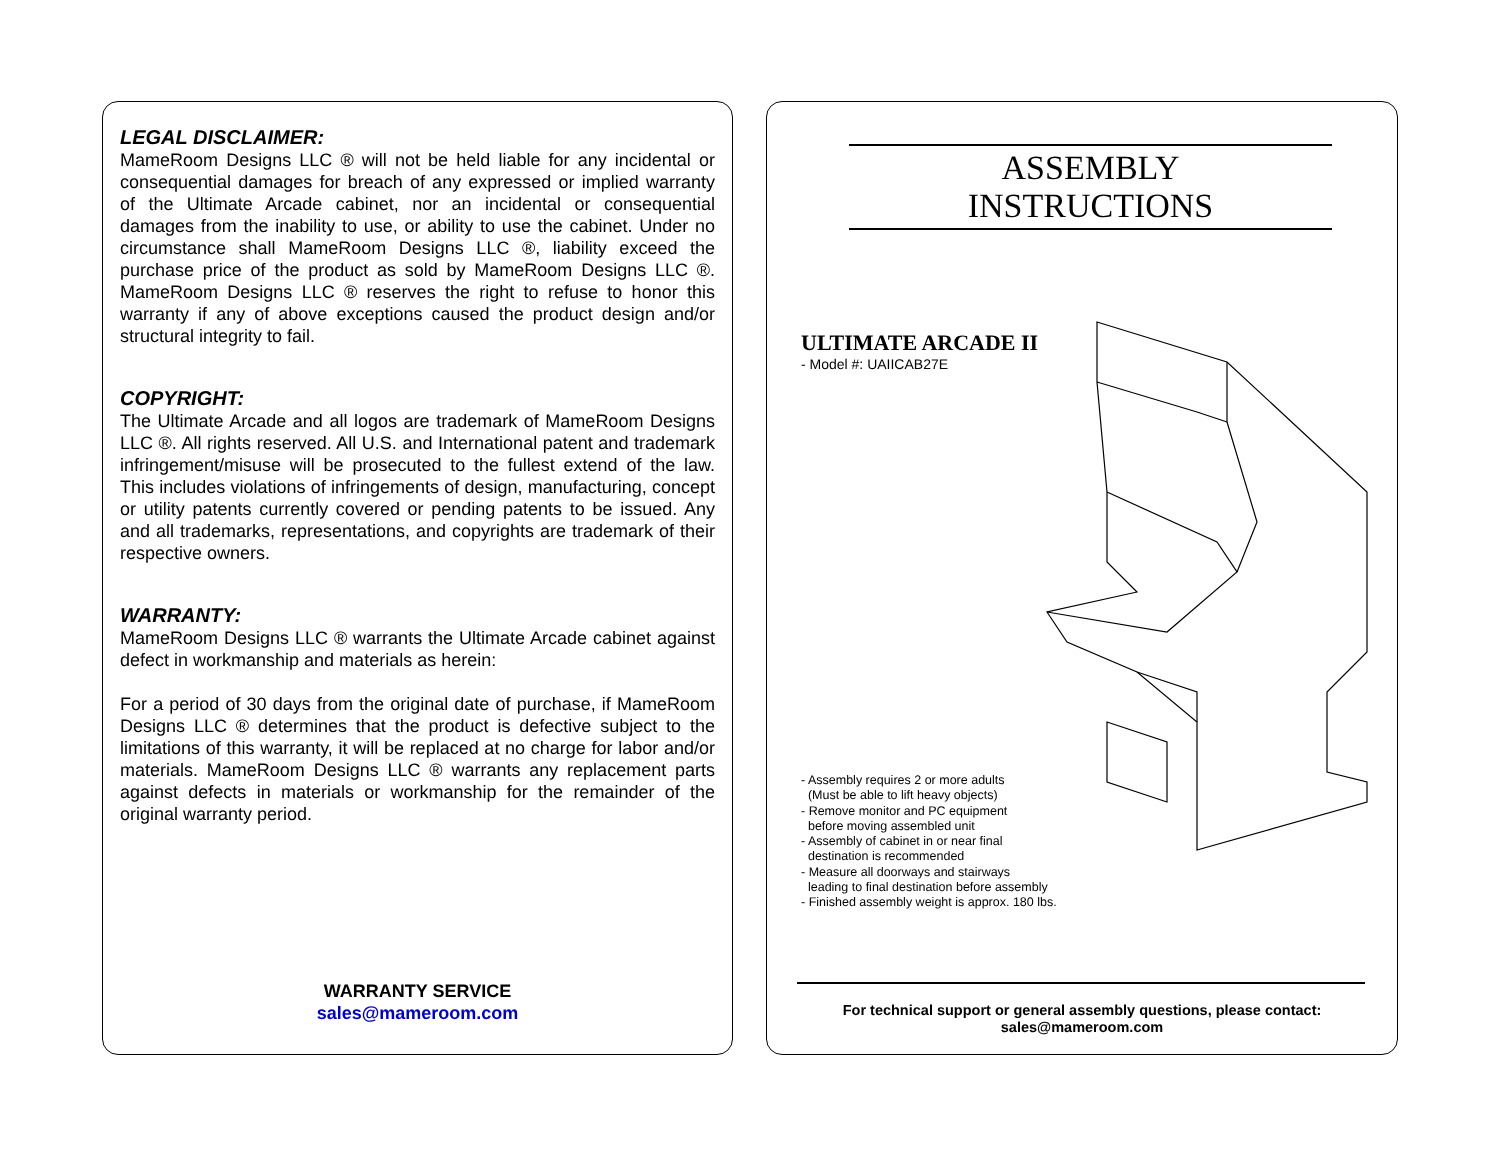LEGAL DISCLAIMER:
MameRoom Designs LLC ® will not be held liable for any incidental or consequential damages for breach of any expressed or implied warranty of the Ultimate Arcade cabinet, nor an incidental or consequential damages from the inability to use, or ability to use the cabinet. Under no circumstance shall MameRoom Designs LLC ®, liability exceed the purchase price of the product as sold by MameRoom Designs LLC ®. MameRoom Designs LLC ® reserves the right to refuse to honor this warranty if any of above exceptions caused the product design and/or structural integrity to fail.
COPYRIGHT:
The Ultimate Arcade and all logos are trademark of MameRoom Designs LLC ®. All rights reserved. All U.S. and International patent and trademark infringement/misuse will be prosecuted to the fullest extend of the law. This includes violations of infringements of design, manufacturing, concept or utility patents currently covered or pending patents to be issued. Any and all trademarks, representations, and copyrights are trademark of their respective owners.
WARRANTY:
MameRoom Designs LLC ® warrants the Ultimate Arcade cabinet against defect in workmanship and materials as herein:
For a period of 30 days from the original date of purchase, if MameRoom Designs LLC ® determines that the product is defective subject to the limitations of this warranty, it will be replaced at no charge for labor and/or materials. MameRoom Designs LLC ® warrants any replacement parts against defects in materials or workmanship for the remainder of the original warranty period.
WARRANTY SERVICE
sales@mameroom.com
ASSEMBLY
INSTRUCTIONS
ULTIMATE ARCADE II
- Model #: UAIICAB27E
- Assembly requires 2 or more adults
(Must be able to lift heavy objects)
- Remove monitor and PC equipment
before moving assembled unit
- Assembly of cabinet in or near final
destination is recommended
- Measure all doorways and stairways
leading to final destination before assembly
- Finished assembly weight is approx. 180 lbs.
For technical support or general assembly questions, please contact:
sales@mameroom.com